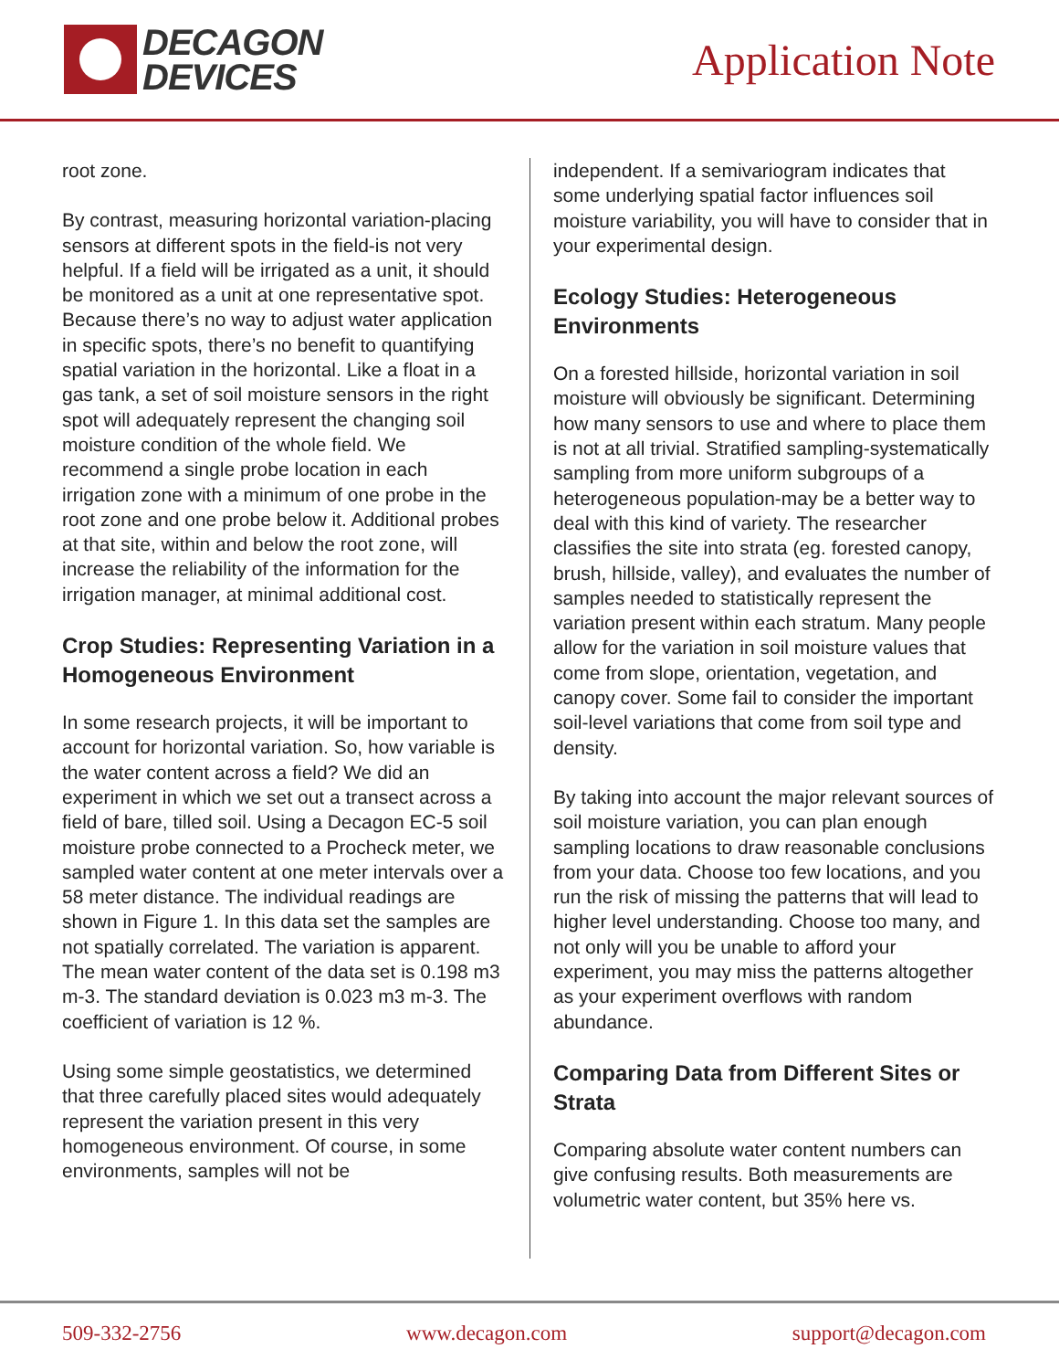DECAGON
DEVICES
Application Note
root zone.
By contrast, measuring horizontal variation-placing sensors at different spots in the field-is not very helpful. If a field will be irrigated as a unit, it should be monitored as a unit at one representative spot. Because there’s no way to adjust water application in specific spots, there’s no benefit to quantifying spatial variation in the horizontal. Like a float in a gas tank, a set of soil moisture sensors in the right spot will adequately represent the changing soil moisture condition of the whole field. We recommend a single probe location in each irrigation zone with a minimum of one probe in the root zone and one probe below it. Additional probes at that site, within and below the root zone, will increase the reliability of the information for the irrigation manager, at minimal additional cost.
Crop Studies: Representing Variation in a Homogeneous Environment
In some research projects, it will be important to account for horizontal variation. So, how variable is the water content across a field? We did an experiment in which we set out a transect across a field of bare, tilled soil. Using a Decagon EC-5 soil moisture probe connected to a Procheck meter, we sampled water content at one meter intervals over a 58 meter distance. The individual readings are shown in Figure 1. In this data set the samples are not spatially correlated. The variation is apparent. The mean water content of the data set is 0.198 m3 m-3. The standard deviation is 0.023 m3 m-3. The coefficient of variation is 12 %.
Using some simple geostatistics, we determined that three carefully placed sites would adequately represent the variation present in this very homogeneous environment. Of course, in some environments, samples will not be
independent. If a semivariogram indicates that some underlying spatial factor influences soil moisture variability, you will have to consider that in your experimental design.
Ecology Studies: Heterogeneous Environments
On a forested hillside, horizontal variation in soil moisture will obviously be significant. Determining how many sensors to use and where to place them is not at all trivial. Stratified sampling-systematically sampling from more uniform subgroups of a heterogeneous population-may be a better way to deal with this kind of variety. The researcher classifies the site into strata (eg. forested canopy, brush, hillside, valley), and evaluates the number of samples needed to statistically represent the variation present within each stratum. Many people allow for the variation in soil moisture values that come from slope, orientation, vegetation, and canopy cover. Some fail to consider the important soil-level variations that come from soil type and density.
By taking into account the major relevant sources of soil moisture variation, you can plan enough sampling locations to draw reasonable conclusions from your data. Choose too few locations, and you run the risk of missing the patterns that will lead to higher level understanding. Choose too many, and not only will you be unable to afford your experiment, you may miss the patterns altogether as your experiment overflows with random abundance.
Comparing Data from Different Sites or Strata
Comparing absolute water content numbers can give confusing results. Both measurements are volumetric water content, but 35% here vs.
509-332-2756 www.decagon.com support@decagon.com